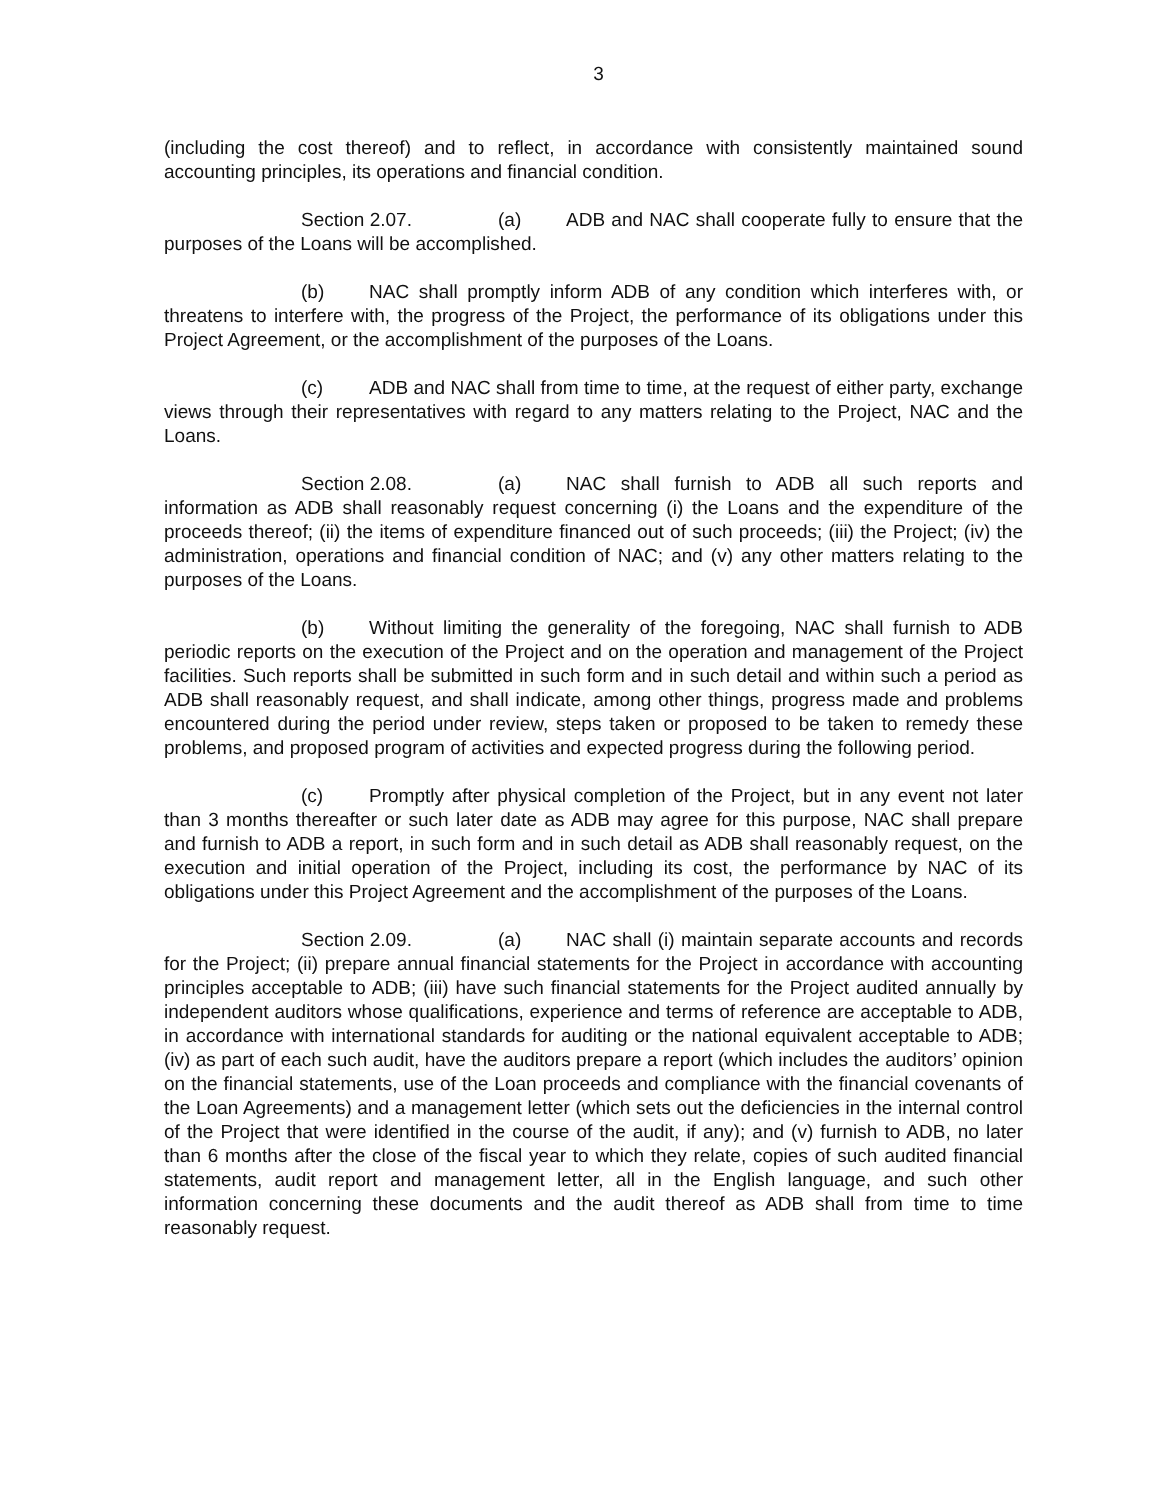3
(including the cost thereof) and to reflect, in accordance with consistently maintained sound accounting principles, its operations and financial condition.
Section 2.07. (a) ADB and NAC shall cooperate fully to ensure that the purposes of the Loans will be accomplished.
(b) NAC shall promptly inform ADB of any condition which interferes with, or threatens to interfere with, the progress of the Project, the performance of its obligations under this Project Agreement, or the accomplishment of the purposes of the Loans.
(c) ADB and NAC shall from time to time, at the request of either party, exchange views through their representatives with regard to any matters relating to the Project, NAC and the Loans.
Section 2.08. (a) NAC shall furnish to ADB all such reports and information as ADB shall reasonably request concerning (i) the Loans and the expenditure of the proceeds thereof; (ii) the items of expenditure financed out of such proceeds; (iii) the Project; (iv) the administration, operations and financial condition of NAC; and (v) any other matters relating to the purposes of the Loans.
(b) Without limiting the generality of the foregoing, NAC shall furnish to ADB periodic reports on the execution of the Project and on the operation and management of the Project facilities. Such reports shall be submitted in such form and in such detail and within such a period as ADB shall reasonably request, and shall indicate, among other things, progress made and problems encountered during the period under review, steps taken or proposed to be taken to remedy these problems, and proposed program of activities and expected progress during the following period.
(c) Promptly after physical completion of the Project, but in any event not later than 3 months thereafter or such later date as ADB may agree for this purpose, NAC shall prepare and furnish to ADB a report, in such form and in such detail as ADB shall reasonably request, on the execution and initial operation of the Project, including its cost, the performance by NAC of its obligations under this Project Agreement and the accomplishment of the purposes of the Loans.
Section 2.09. (a) NAC shall (i) maintain separate accounts and records for the Project; (ii) prepare annual financial statements for the Project in accordance with accounting principles acceptable to ADB; (iii) have such financial statements for the Project audited annually by independent auditors whose qualifications, experience and terms of reference are acceptable to ADB, in accordance with international standards for auditing or the national equivalent acceptable to ADB; (iv) as part of each such audit, have the auditors prepare a report (which includes the auditors’ opinion on the financial statements, use of the Loan proceeds and compliance with the financial covenants of the Loan Agreements) and a management letter (which sets out the deficiencies in the internal control of the Project that were identified in the course of the audit, if any); and (v) furnish to ADB, no later than 6 months after the close of the fiscal year to which they relate, copies of such audited financial statements, audit report and management letter, all in the English language, and such other information concerning these documents and the audit thereof as ADB shall from time to time reasonably request.